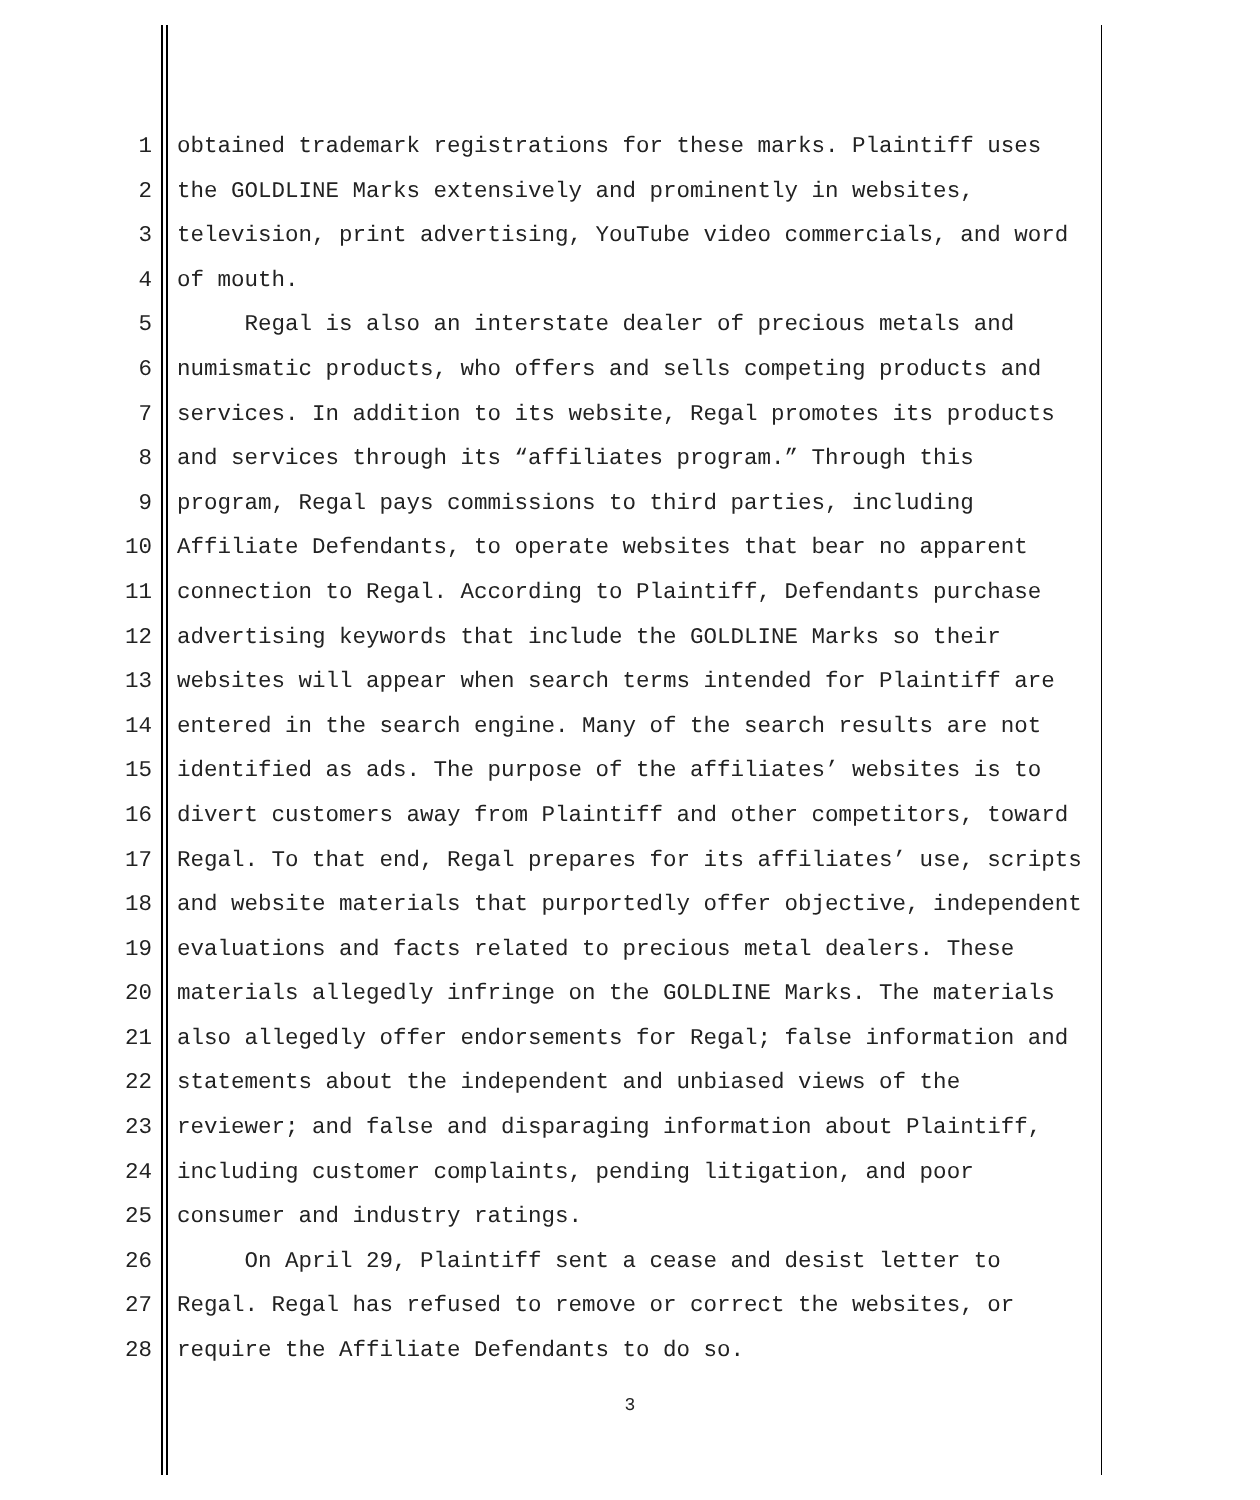1 obtained trademark registrations for these marks. Plaintiff uses
2 the GOLDLINE Marks extensively and prominently in websites,
3 television, print advertising, YouTube video commercials, and word
4 of mouth.
5 Regal is also an interstate dealer of precious metals and
6 numismatic products, who offers and sells competing products and
7 services. In addition to its website, Regal promotes its products
8 and services through its “affiliates program.” Through this
9 program, Regal pays commissions to third parties, including
10 Affiliate Defendants, to operate websites that bear no apparent
11 connection to Regal. According to Plaintiff, Defendants purchase
12 advertising keywords that include the GOLDLINE Marks so their
13 websites will appear when search terms intended for Plaintiff are
14 entered in the search engine. Many of the search results are not
15 identified as ads. The purpose of the affiliates’ websites is to
16 divert customers away from Plaintiff and other competitors, toward
17 Regal. To that end, Regal prepares for its affiliates’ use, scripts
18 and website materials that purportedly offer objective, independent
19 evaluations and facts related to precious metal dealers. These
20 materials allegedly infringe on the GOLDLINE Marks. The materials
21 also allegedly offer endorsements for Regal; false information and
22 statements about the independent and unbiased views of the
23 reviewer; and false and disparaging information about Plaintiff,
24 including customer complaints, pending litigation, and poor
25 consumer and industry ratings.
26 On April 29, Plaintiff sent a cease and desist letter to
27 Regal. Regal has refused to remove or correct the websites, or
28 require the Affiliate Defendants to do so.
3